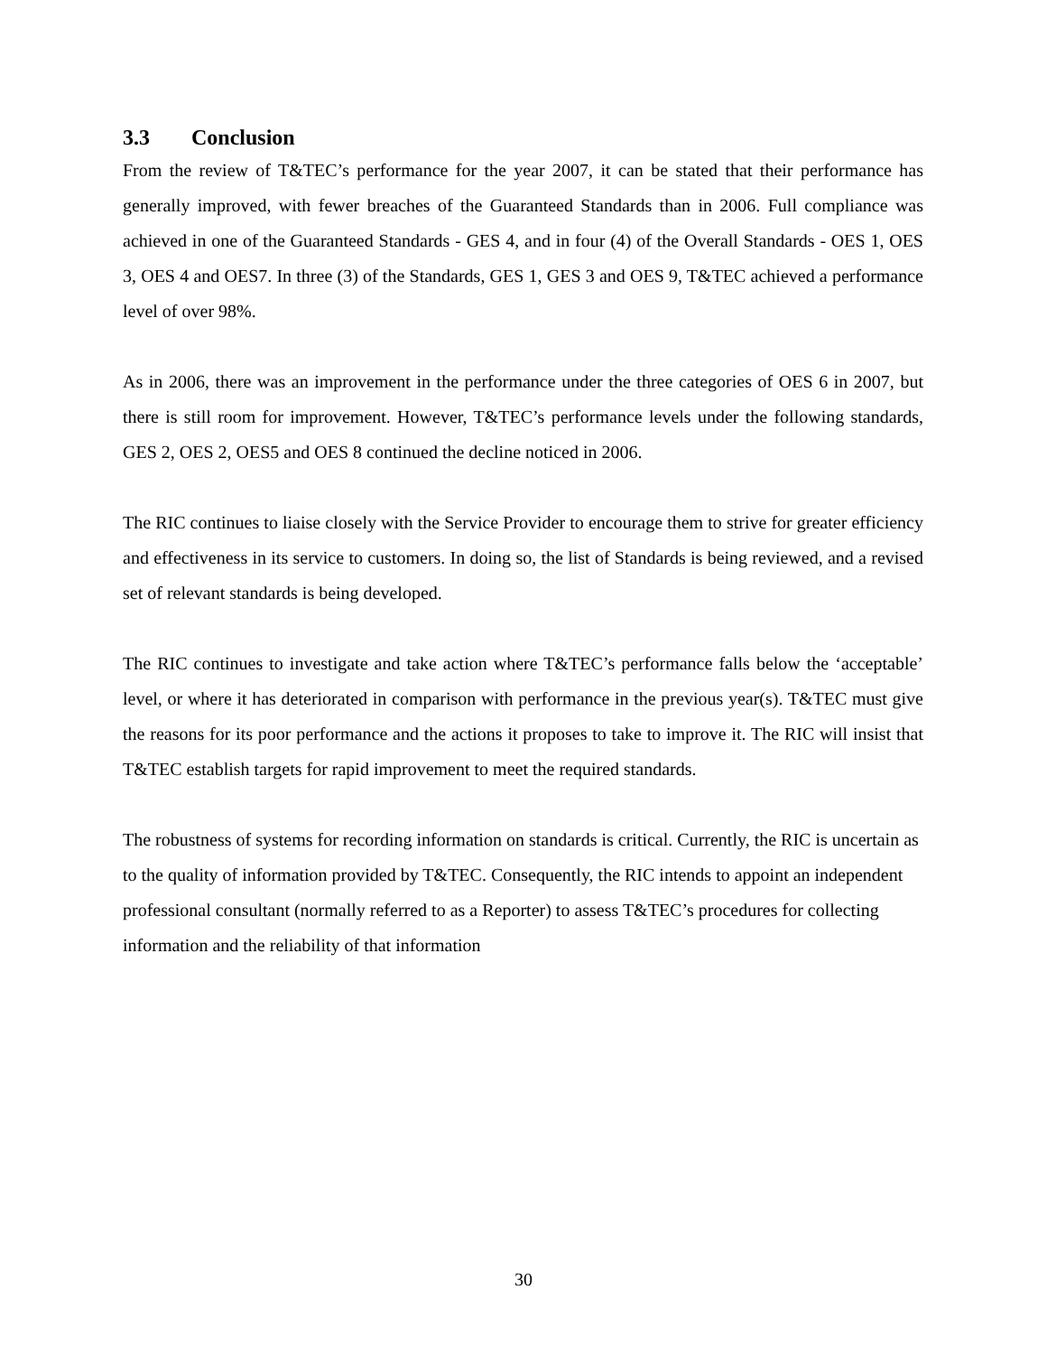3.3 Conclusion
From the review of T&TEC’s performance for the year 2007, it can be stated that their performance has generally improved, with fewer breaches of the Guaranteed Standards than in 2006. Full compliance was achieved in one of the Guaranteed Standards - GES 4, and in four (4) of the Overall Standards - OES 1, OES 3, OES 4 and OES7. In three (3) of the Standards, GES 1, GES 3 and OES 9, T&TEC achieved a performance level of over 98%.
As in 2006, there was an improvement in the performance under the three categories of OES 6 in 2007, but there is still room for improvement. However, T&TEC’s performance levels under the following standards, GES 2, OES 2, OES5 and OES 8 continued the decline noticed in 2006.
The RIC continues to liaise closely with the Service Provider to encourage them to strive for greater efficiency and effectiveness in its service to customers. In doing so, the list of Standards is being reviewed, and a revised set of relevant standards is being developed.
The RIC continues to investigate and take action where T&TEC’s performance falls below the ‘acceptable’ level, or where it has deteriorated in comparison with performance in the previous year(s). T&TEC must give the reasons for its poor performance and the actions it proposes to take to improve it. The RIC will insist that T&TEC establish targets for rapid improvement to meet the required standards.
The robustness of systems for recording information on standards is critical. Currently, the RIC is uncertain as to the quality of information provided by T&TEC. Consequently, the RIC intends to appoint an independent professional consultant (normally referred to as a Reporter) to assess T&TEC’s procedures for collecting information and the reliability of that information
30